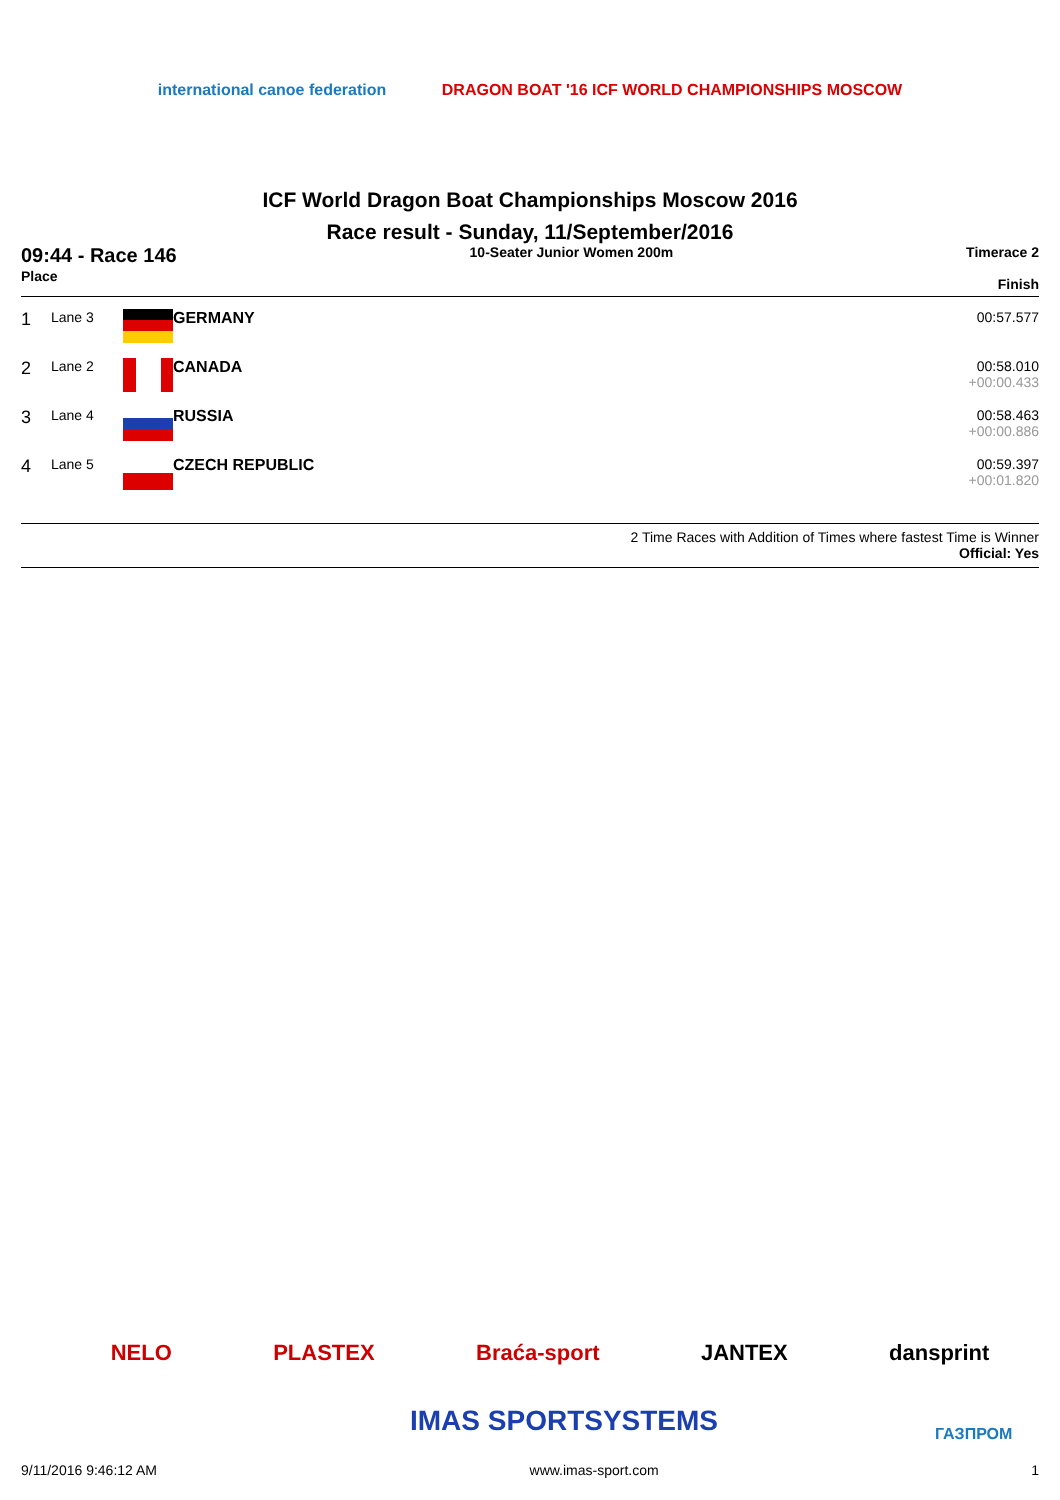international canoe federation
DRAGON BOAT '16 ICF WORLD CHAMPIONSHIPS MOSCOW
ICF World Dragon Boat Championships Moscow 2016
Race result - Sunday, 11/September/2016
09:44 - Race 146
Place
10-Seater Junior Women 200m Timerace 2
Finish
| 1 | Lane 3 | | GERMANY | 00:57.577 |
| 2 | Lane 2 | | CANADA | 00:58.010 +00:00.433 |
| 3 | Lane 4 | | RUSSIA | 00:58.463 +00:00.886 |
| 4 | Lane 5 | | CZECH REPUBLIC | 00:59.397 +00:01.820 |
2 Time Races with Addition of Times where fastest Time is Winner
Official: Yes
NELO PLASTEX Braća-sport JANTEX dansprint
IMAS SPORTSYSTEMS ГАЗПРОМ
9/11/2016 9:46:12 AM www.imas-sport.com 1